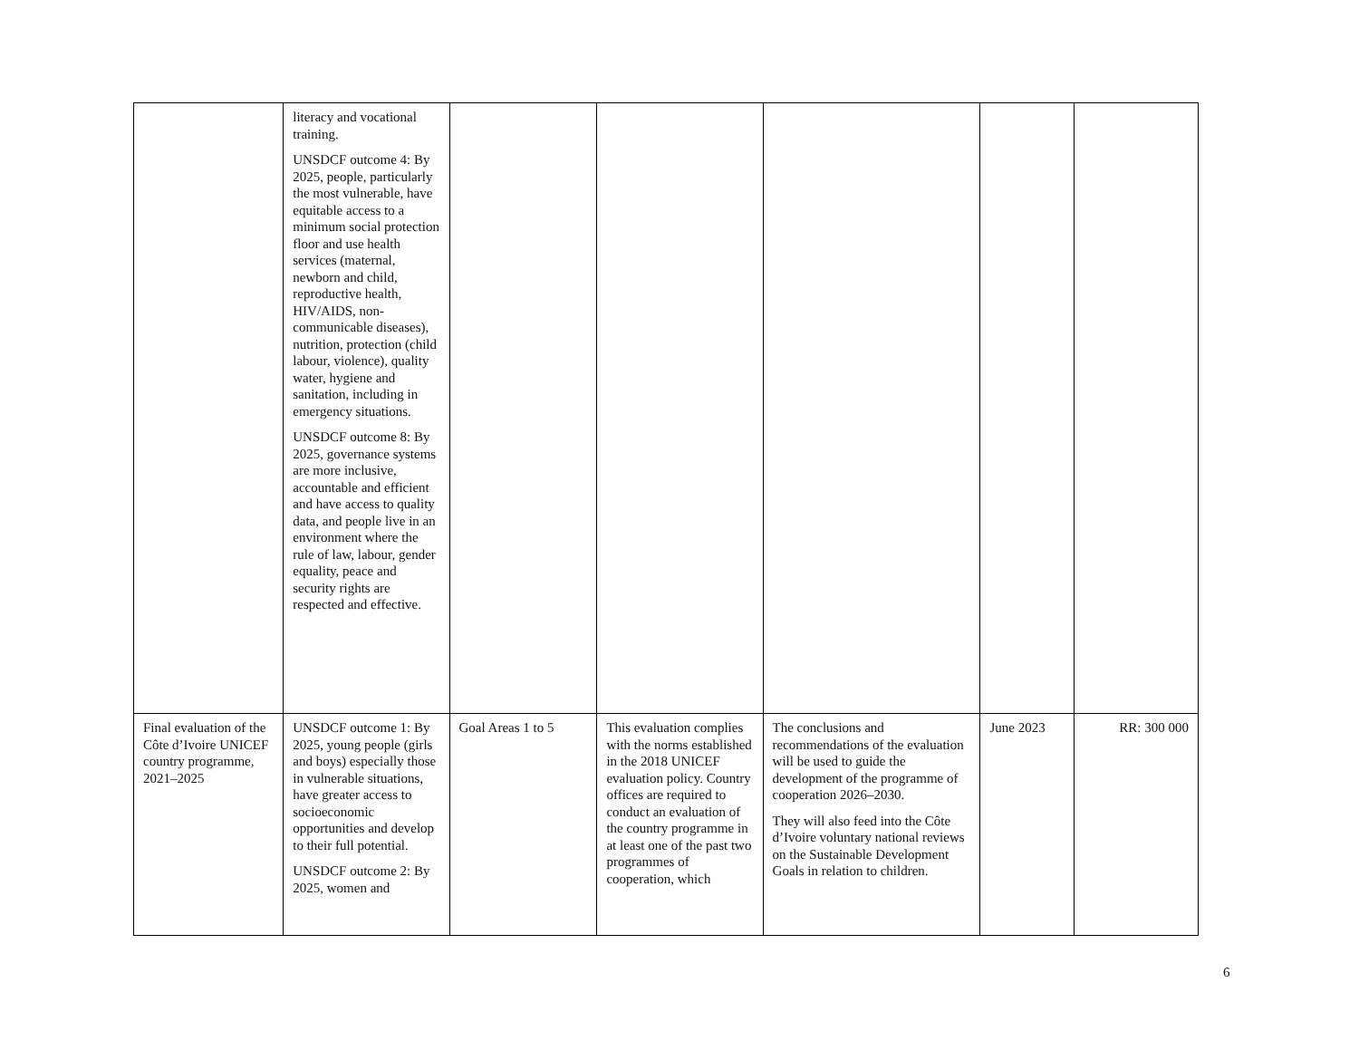| | literacy and vocational training. UNSDCF outcome 4: By 2025, people, particularly the most vulnerable, have equitable access to a minimum social protection floor and use health services (maternal, newborn and child, reproductive health, HIV/AIDS, non-communicable diseases), nutrition, protection (child labour, violence), quality water, hygiene and sanitation, including in emergency situations. UNSDCF outcome 8: By 2025, governance systems are more inclusive, accountable and efficient and have access to quality data, and people live in an environment where the rule of law, labour, gender equality, peace and security rights are respected and effective. | | | | | |
| Final evaluation of the Côte d’Ivoire UNICEF country programme, 2021–2025 | UNSDCF outcome 1: By 2025, young people (girls and boys) especially those in vulnerable situations, have greater access to socioeconomic opportunities and develop to their full potential. UNSDCF outcome 2: By 2025, women and | Goal Areas 1 to 5 | This evaluation complies with the norms established in the 2018 UNICEF evaluation policy. Country offices are required to conduct an evaluation of the country programme in at least one of the past two programmes of cooperation, which | The conclusions and recommendations of the evaluation will be used to guide the development of the programme of cooperation 2026–2030. They will also feed into the Côte d’Ivoire voluntary national reviews on the Sustainable Development Goals in relation to children. | June 2023 | RR: 300 000 |
6